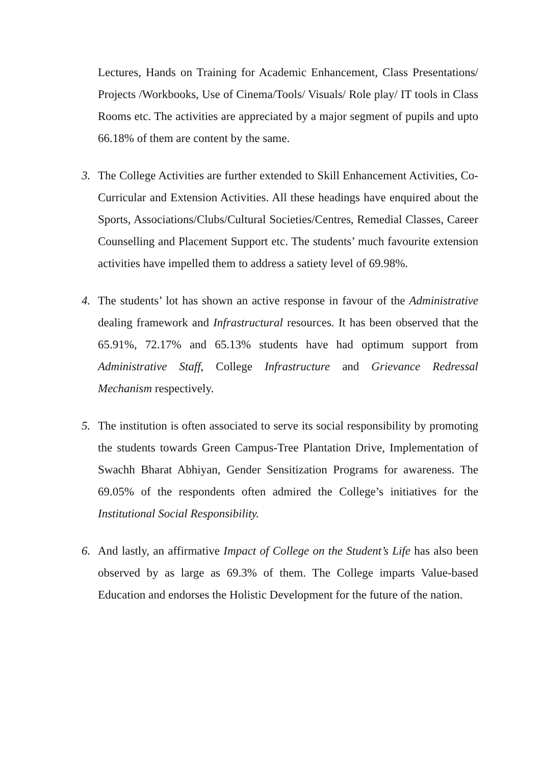Lectures, Hands on Training for Academic Enhancement, Class Presentations/ Projects /Workbooks, Use of Cinema/Tools/ Visuals/ Role play/ IT tools in Class Rooms etc. The activities are appreciated by a major segment of pupils and upto 66.18% of them are content by the same.
3. The College Activities are further extended to Skill Enhancement Activities, Co-Curricular and Extension Activities. All these headings have enquired about the Sports, Associations/Clubs/Cultural Societies/Centres, Remedial Classes, Career Counselling and Placement Support etc. The students’ much favourite extension activities have impelled them to address a satiety level of 69.98%.
4. The students’ lot has shown an active response in favour of the Administrative dealing framework and Infrastructural resources. It has been observed that the 65.91%, 72.17% and 65.13% students have had optimum support from Administrative Staff, College Infrastructure and Grievance Redressal Mechanism respectively.
5. The institution is often associated to serve its social responsibility by promoting the students towards Green Campus-Tree Plantation Drive, Implementation of Swachh Bharat Abhiyan, Gender Sensitization Programs for awareness. The 69.05% of the respondents often admired the College’s initiatives for the Institutional Social Responsibility.
6. And lastly, an affirmative Impact of College on the Student’s Life has also been observed by as large as 69.3% of them. The College imparts Value-based Education and endorses the Holistic Development for the future of the nation.